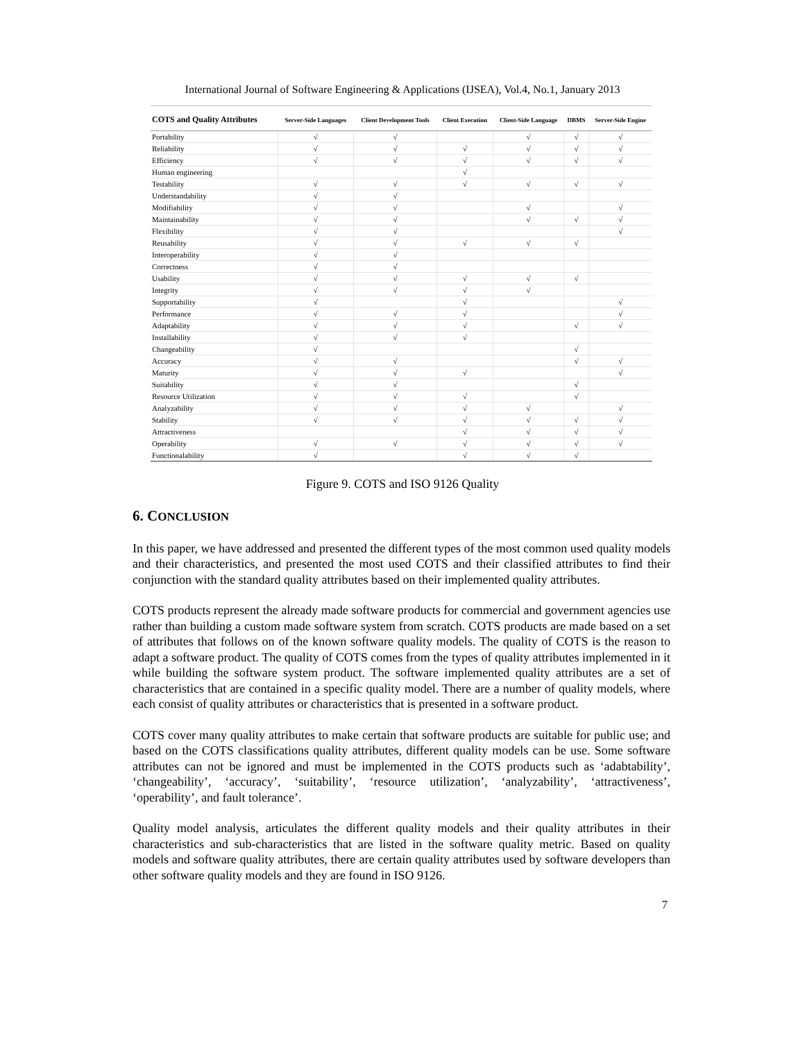International Journal of Software Engineering & Applications (IJSEA), Vol.4, No.1, January 2013
| COTS and Quality Attributes | Server-Side Languages | Client Development Tools | Client Execution | Client-Side Language | DBMS | Server-Side Engine |
| --- | --- | --- | --- | --- | --- | --- |
| Portability | √ | √ | | √ | √ | √ |
| Reliability | √ | √ | √ | √ | √ | √ |
| Efficiency | √ | √ | √ | √ | √ | √ |
| Human engineering | | | √ | | | |
| Testability | √ | √ | √ | √ | √ | √ |
| Understandability | √ | √ | | | | |
| Modifiability | √ | √ | | √ | | √ |
| Maintainability | √ | √ | | √ | √ | √ |
| Flexibility | √ | √ | | | | √ |
| Reusability | √ | √ | √ | √ | √ | |
| Interoperability | √ | √ | | | | |
| Correctness | √ | √ | | | | |
| Usability | √ | √ | √ | √ | √ | |
| Integrity | √ | √ | √ | √ | | |
| Supportability | √ | | √ | | | √ |
| Performance | √ | √ | √ | | | √ |
| Adaptability | √ | √ | √ | | √ | √ |
| Installability | √ | √ | √ | | | |
| Changeability | √ | | | | √ | |
| Accuracy | √ | √ | | | √ | √ |
| Maturity | √ | √ | √ | | | √ |
| Suitability | √ | √ | | | √ | |
| Resource Utilization | √ | √ | √ | | √ | |
| Analyzability | √ | √ | √ | √ | | √ |
| Stability | √ | √ | √ | √ | √ | √ |
| Attractiveness | | | √ | √ | √ | √ |
| Operability | √ | √ | √ | √ | √ | √ |
| Functionalability | √ | | √ | √ | √ | |
Figure 9. COTS and ISO 9126 Quality
6. CONCLUSION
In this paper, we have addressed and presented the different types of the most common used quality models and their characteristics, and presented the most used COTS and their classified attributes to find their conjunction with the standard quality attributes based on their implemented quality attributes.
COTS products represent the already made software products for commercial and government agencies use rather than building a custom made software system from scratch. COTS products are made based on a set of attributes that follows on of the known software quality models. The quality of COTS is the reason to adapt a software product. The quality of COTS comes from the types of quality attributes implemented in it while building the software system product. The software implemented quality attributes are a set of characteristics that are contained in a specific quality model. There are a number of quality models, where each consist of quality attributes or characteristics that is presented in a software product.
COTS cover many quality attributes to make certain that software products are suitable for public use; and based on the COTS classifications quality attributes, different quality models can be use. Some software attributes can not be ignored and must be implemented in the COTS products such as ‘adabtability’, ‘changeability’, ‘accuracy’, ‘suitability’, ‘resource utilization’, ‘analyzability’, ‘attractiveness’, ‘operability’, and fault tolerance’.
Quality model analysis, articulates the different quality models and their quality attributes in their characteristics and sub-characteristics that are listed in the software quality metric. Based on quality models and software quality attributes, there are certain quality attributes used by software developers than other software quality models and they are found in ISO 9126.
7